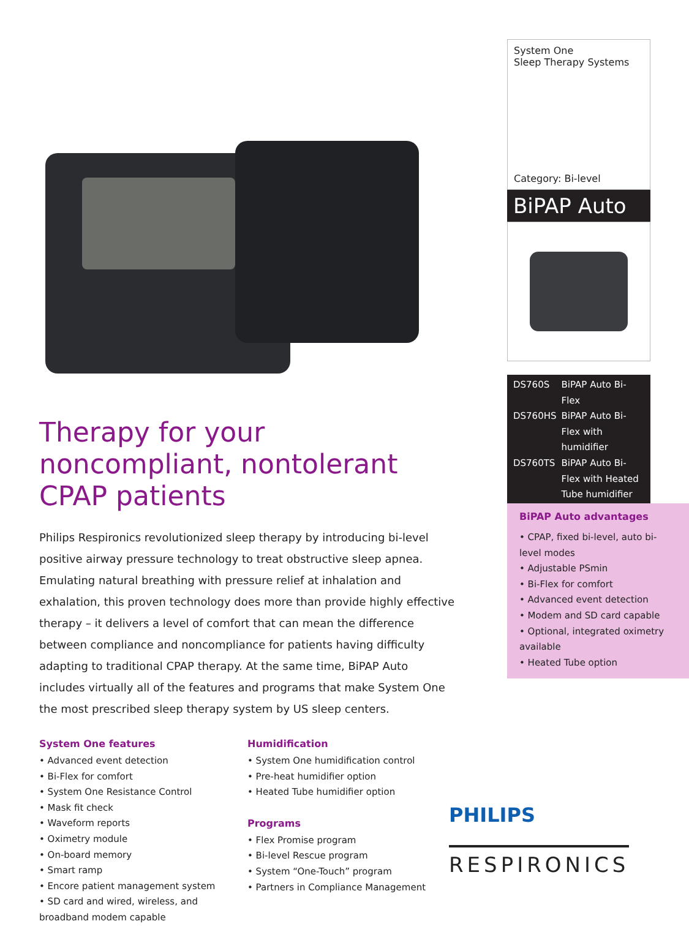Therapy for your noncompliant, nontolerant CPAP patients
Philips Respironics revolutionized sleep therapy by introducing bi-level positive airway pressure technology to treat obstructive sleep apnea. Emulating natural breathing with pressure relief at inhalation and exhalation, this proven technology does more than provide highly effective therapy – it delivers a level of comfort that can mean the difference between compliance and noncompliance for patients having difficulty adapting to traditional CPAP therapy. At the same time, BiPAP Auto includes virtually all of the features and programs that make System One the most prescribed sleep therapy system by US sleep centers.
System One features
• Advanced event detection
• Bi-Flex for comfort
• System One Resistance Control
• Mask fit check
• Waveform reports
• Oximetry module
• On-board memory
• Smart ramp
• Encore patient management system
• SD card and wired, wireless, and broadband modem capable
Humidification
• System One humidification control
• Pre-heat humidifier option
• Heated Tube humidifier option
Programs
• Flex Promise program
• Bi-level Rescue program
• System “One-Touch” program
• Partners in Compliance Management
System One
Sleep Therapy Systems
Category: Bi-level
BiPAP Auto
| DS760S | BiPAP Auto Bi-Flex |
| DS760HS | BiPAP Auto Bi-Flex with humidifier |
| DS760TS | BiPAP Auto Bi-Flex with Heated Tube humidifier |
BiPAP Auto advantages
• CPAP, fixed bi-level, auto bi-level modes
• Adjustable PSmin
• Bi-Flex for comfort
• Advanced event detection
• Modem and SD card capable
• Optional, integrated oximetry available
• Heated Tube option
PHILIPS
RESPIRONICS